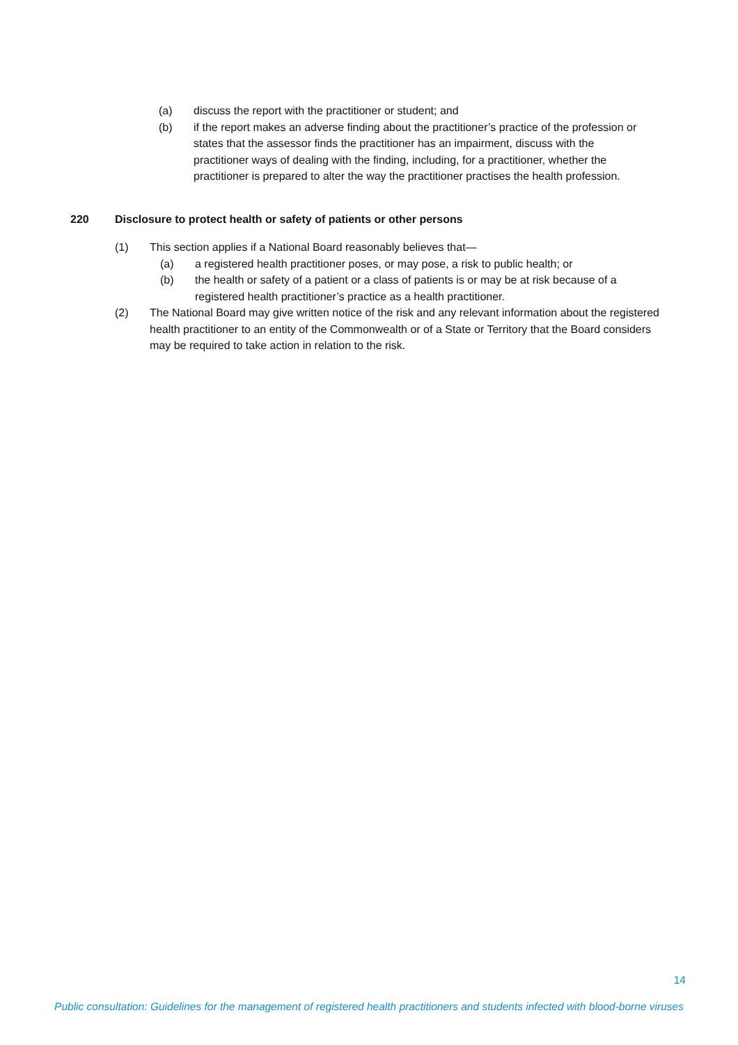(a) discuss the report with the practitioner or student; and
(b) if the report makes an adverse finding about the practitioner’s practice of the profession or states that the assessor finds the practitioner has an impairment, discuss with the practitioner ways of dealing with the finding, including, for a practitioner, whether the practitioner is prepared to alter the way the practitioner practises the health profession.
220 Disclosure to protect health or safety of patients or other persons
(1) This section applies if a National Board reasonably believes that—
(a) a registered health practitioner poses, or may pose, a risk to public health; or
(b) the health or safety of a patient or a class of patients is or may be at risk because of a registered health practitioner’s practice as a health practitioner.
(2) The National Board may give written notice of the risk and any relevant information about the registered health practitioner to an entity of the Commonwealth or of a State or Territory that the Board considers may be required to take action in relation to the risk.
14
Public consultation: Guidelines for the management of registered health practitioners and students infected with blood-borne viruses